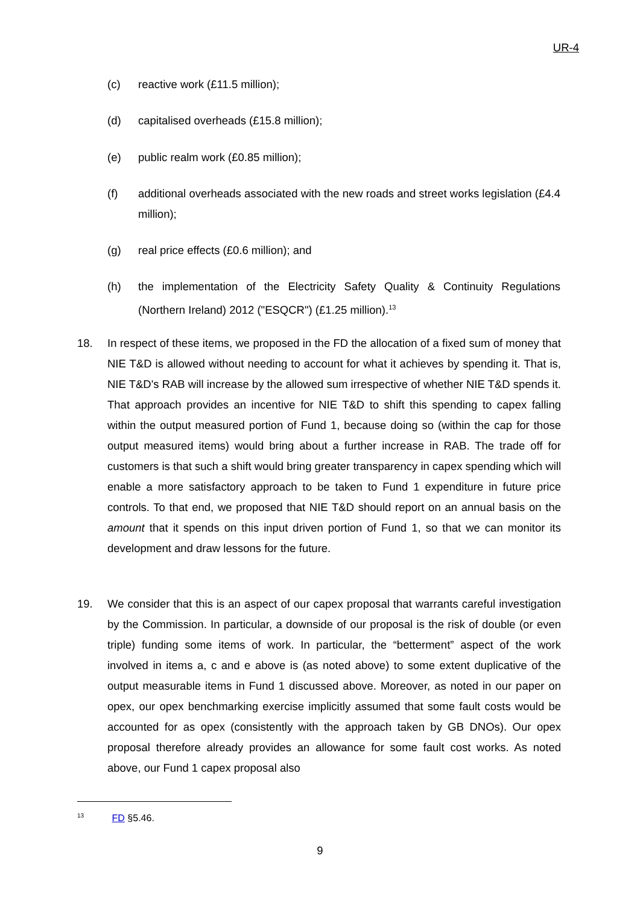UR-4
(c) reactive work (£11.5 million);
(d) capitalised overheads (£15.8 million);
(e) public realm work (£0.85 million);
(f) additional overheads associated with the new roads and street works legislation (£4.4 million);
(g) real price effects (£0.6 million); and
(h) the implementation of the Electricity Safety Quality & Continuity Regulations (Northern Ireland) 2012 ("ESQCR") (£1.25 million).<sup>13</sup>
18. In respect of these items, we proposed in the FD the allocation of a fixed sum of money that NIE T&D is allowed without needing to account for what it achieves by spending it. That is, NIE T&D's RAB will increase by the allowed sum irrespective of whether NIE T&D spends it. That approach provides an incentive for NIE T&D to shift this spending to capex falling within the output measured portion of Fund 1, because doing so (within the cap for those output measured items) would bring about a further increase in RAB. The trade off for customers is that such a shift would bring greater transparency in capex spending which will enable a more satisfactory approach to be taken to Fund 1 expenditure in future price controls. To that end, we proposed that NIE T&D should report on an annual basis on the amount that it spends on this input driven portion of Fund 1, so that we can monitor its development and draw lessons for the future.
19. We consider that this is an aspect of our capex proposal that warrants careful investigation by the Commission. In particular, a downside of our proposal is the risk of double (or even triple) funding some items of work. In particular, the “betterment” aspect of the work involved in items a, c and e above is (as noted above) to some extent duplicative of the output measurable items in Fund 1 discussed above. Moreover, as noted in our paper on opex, our opex benchmarking exercise implicitly assumed that some fault costs would be accounted for as opex (consistently with the approach taken by GB DNOs). Our opex proposal therefore already provides an allowance for some fault cost works. As noted above, our Fund 1 capex proposal also
<sup>13</sup> FD §5.46.
9